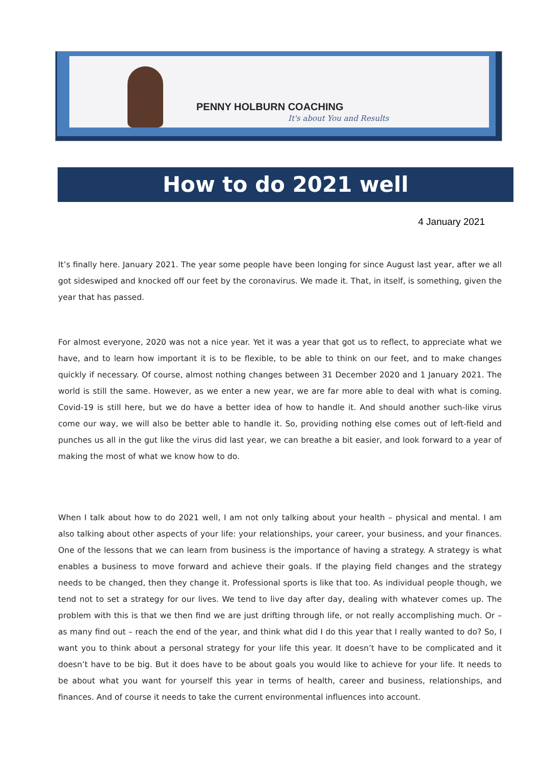PENNY HOLBURN COACHING
It's about You and Results
How to do 2021 well
4 January 2021
It’s finally here. January 2021. The year some people have been longing for since August last year, after we all got sideswiped and knocked off our feet by the coronavirus. We made it. That, in itself, is something, given the year that has passed.
For almost everyone, 2020 was not a nice year. Yet it was a year that got us to reflect, to appreciate what we have, and to learn how important it is to be flexible, to be able to think on our feet, and to make changes quickly if necessary. Of course, almost nothing changes between 31 December 2020 and 1 January 2021. The world is still the same. However, as we enter a new year, we are far more able to deal with what is coming. Covid-19 is still here, but we do have a better idea of how to handle it. And should another such-like virus come our way, we will also be better able to handle it. So, providing nothing else comes out of left-field and punches us all in the gut like the virus did last year, we can breathe a bit easier, and look forward to a year of making the most of what we know how to do.
When I talk about how to do 2021 well, I am not only talking about your health – physical and mental. I am also talking about other aspects of your life: your relationships, your career, your business, and your finances. One of the lessons that we can learn from business is the importance of having a strategy. A strategy is what enables a business to move forward and achieve their goals. If the playing field changes and the strategy needs to be changed, then they change it. Professional sports is like that too. As individual people though, we tend not to set a strategy for our lives. We tend to live day after day, dealing with whatever comes up. The problem with this is that we then find we are just drifting through life, or not really accomplishing much. Or – as many find out – reach the end of the year, and think what did I do this year that I really wanted to do? So, I want you to think about a personal strategy for your life this year. It doesn’t have to be complicated and it doesn’t have to be big. But it does have to be about goals you would like to achieve for your life. It needs to be about what you want for yourself this year in terms of health, career and business, relationships, and finances. And of course it needs to take the current environmental influences into account.